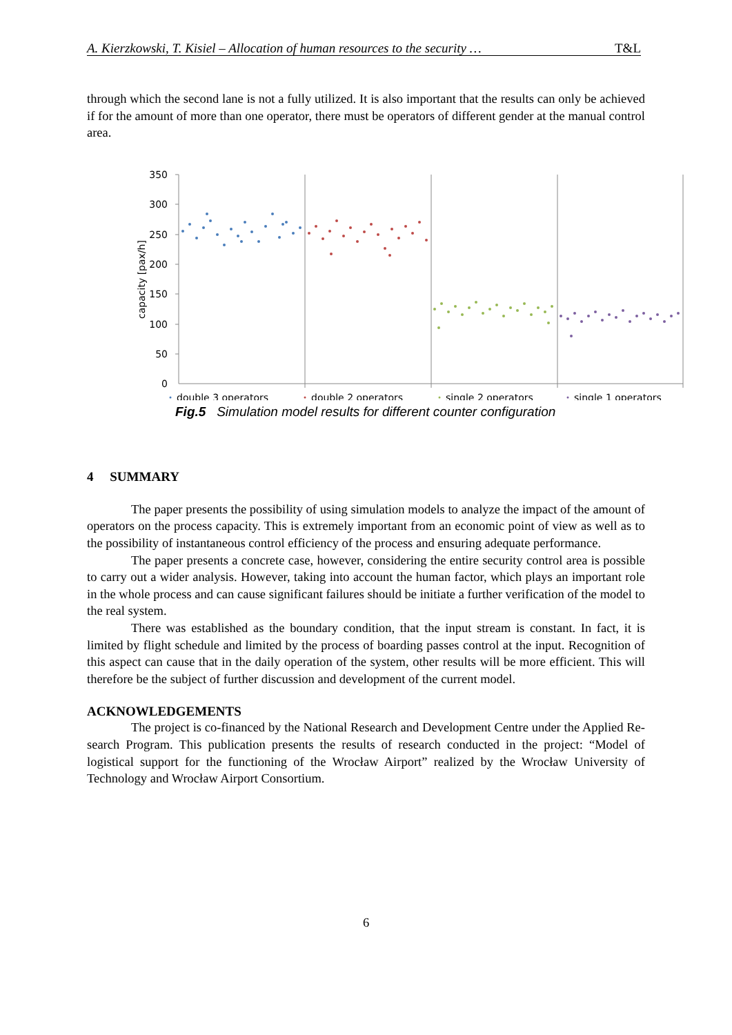A. Kierzkowski, T. Kisiel – Allocation of human resources to the security … T&L
through which the second lane is not a fully utilized. It is also important that the results can only be achieved if for the amount of more than one operator, there must be operators of different gender at the manual control area.
350
300
250
200
150
100
50
0
capacity [pax/h]
double 3 operators
double 2 operators
single 2 operators
single 1 operators
Fig.5 Simulation model results for different counter configuration
4 SUMMARY
The paper presents the possibility of using simulation models to analyze the impact of the amount of operators on the process capacity. This is extremely important from an economic point of view as well as to the possibility of instantaneous control efficiency of the process and ensuring adequate performance.
The paper presents a concrete case, however, considering the entire security control area is possible to carry out a wider analysis. However, taking into account the human factor, which plays an important role in the whole process and can cause significant failures should be initiate a further verification of the model to the real system.
There was established as the boundary condition, that the input stream is constant. In fact, it is limited by flight schedule and limited by the process of boarding passes control at the input. Recognition of this aspect can cause that in the daily operation of the system, other results will be more efficient. This will therefore be the subject of further discussion and development of the current model.
ACKNOWLEDGEMENTS
The project is co-financed by the National Research and Development Centre under the Applied Re-search Program. This publication presents the results of research conducted in the project: “Model of logistical support for the functioning of the Wrocław Airport” realized by the Wrocław University of Technology and Wrocław Airport Consortium.
6